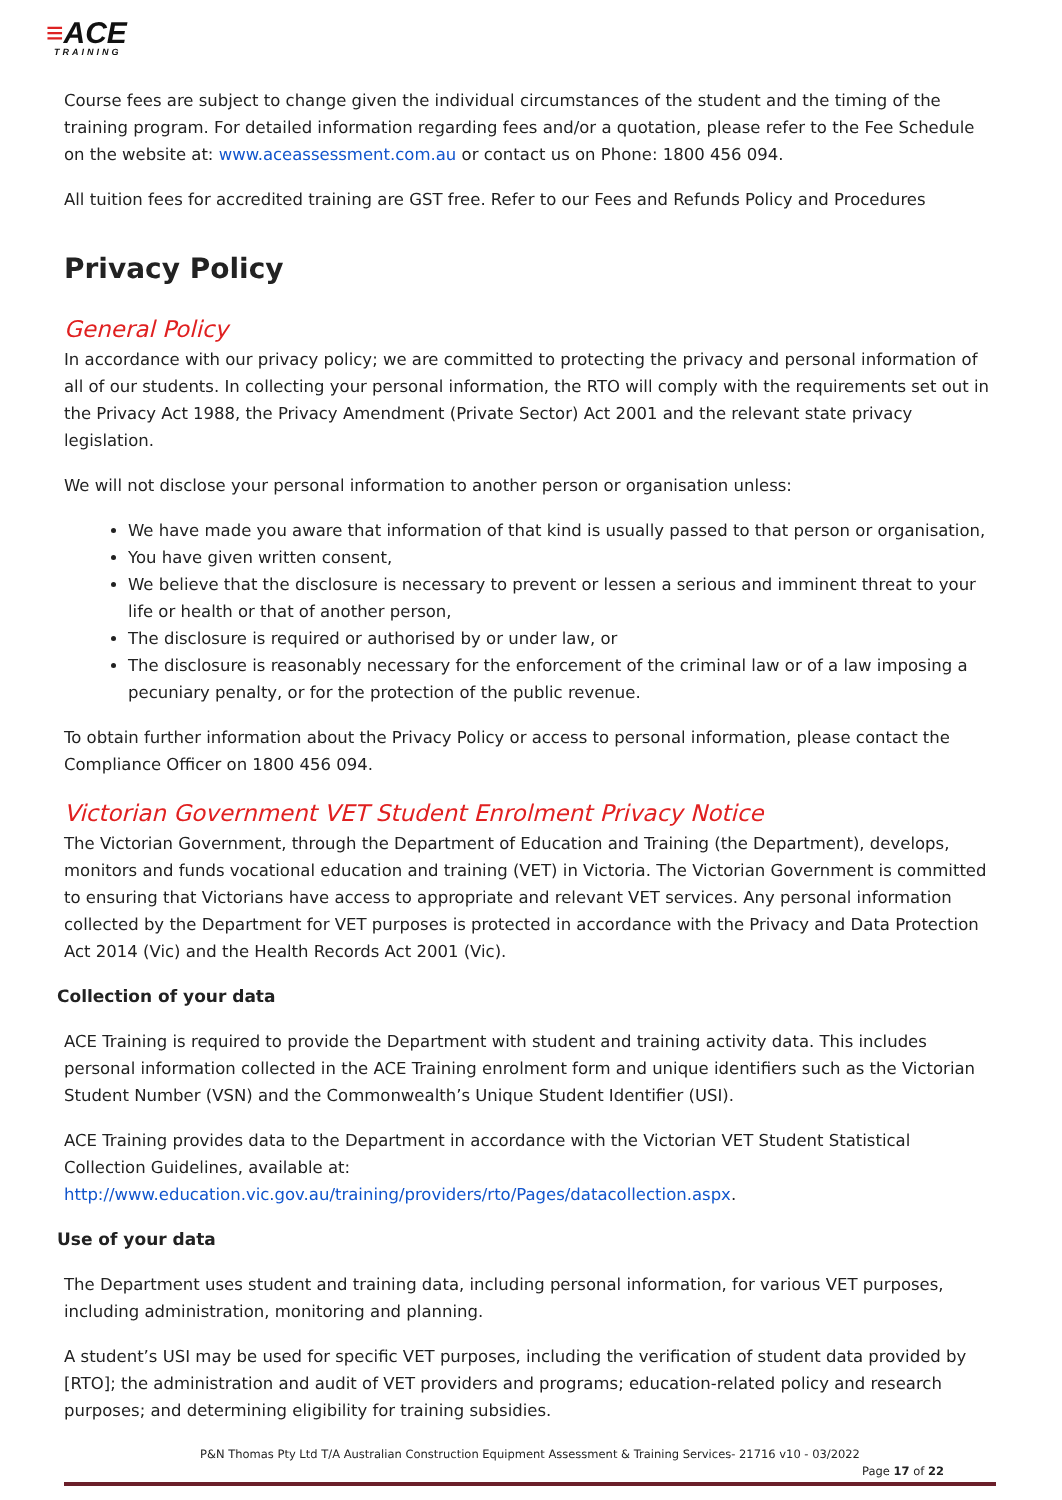≡ACE
TRAINING
Course fees are subject to change given the individual circumstances of the student and the timing of the training program. For detailed information regarding fees and/or a quotation, please refer to the Fee Schedule on the website at: www.aceassessment.com.au or contact us on Phone: 1800 456 094.
All tuition fees for accredited training are GST free. Refer to our Fees and Refunds Policy and Procedures
Privacy Policy
General Policy
In accordance with our privacy policy; we are committed to protecting the privacy and personal information of all of our students. In collecting your personal information, the RTO will comply with the requirements set out in the Privacy Act 1988, the Privacy Amendment (Private Sector) Act 2001 and the relevant state privacy legislation.
We will not disclose your personal information to another person or organisation unless:
We have made you aware that information of that kind is usually passed to that person or organisation,
You have given written consent,
We believe that the disclosure is necessary to prevent or lessen a serious and imminent threat to your life or health or that of another person,
The disclosure is required or authorised by or under law, or
The disclosure is reasonably necessary for the enforcement of the criminal law or of a law imposing a pecuniary penalty, or for the protection of the public revenue.
To obtain further information about the Privacy Policy or access to personal information, please contact the Compliance Officer on 1800 456 094.
Victorian Government VET Student Enrolment Privacy Notice
The Victorian Government, through the Department of Education and Training (the Department), develops, monitors and funds vocational education and training (VET) in Victoria. The Victorian Government is committed to ensuring that Victorians have access to appropriate and relevant VET services. Any personal information collected by the Department for VET purposes is protected in accordance with the Privacy and Data Protection Act 2014 (Vic) and the Health Records Act 2001 (Vic).
Collection of your data
ACE Training is required to provide the Department with student and training activity data. This includes personal information collected in the ACE Training enrolment form and unique identifiers such as the Victorian Student Number (VSN) and the Commonwealth’s Unique Student Identifier (USI).
ACE Training provides data to the Department in accordance with the Victorian VET Student Statistical Collection Guidelines, available at: http://www.education.vic.gov.au/training/providers/rto/Pages/datacollection.aspx.
Use of your data
The Department uses student and training data, including personal information, for various VET purposes, including administration, monitoring and planning.
A student’s USI may be used for specific VET purposes, including the verification of student data provided by [RTO]; the administration and audit of VET providers and programs; education-related policy and research purposes; and determining eligibility for training subsidies.
P&N Thomas Pty Ltd T/A Australian Construction Equipment Assessment & Training Services- 21716 v10 - 03/2022
Page 17 of 22